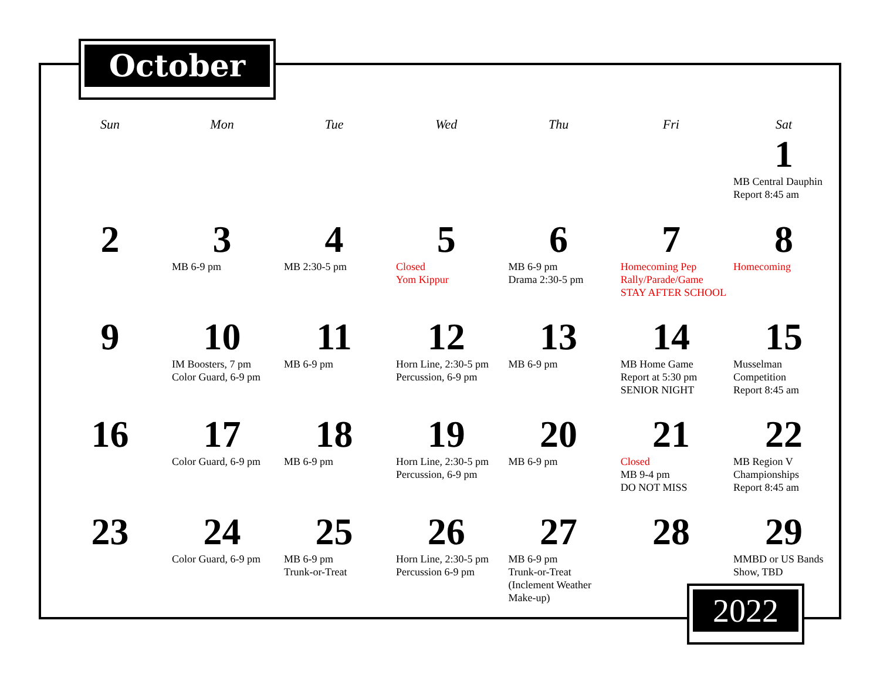October
| Sun | Mon | Tue | Wed | Thu | Fri | Sat |
| --- | --- | --- | --- | --- | --- | --- |
| | | | | | | 1 MB Central Dauphin Report 8:45 am |
| 2 | 3 MB 6-9 pm | 4 MB 2:30-5 pm | 5 Closed Yom Kippur | 6 MB 6-9 pm Drama 2:30-5 pm | 7 Homecoming Pep Rally/Parade/Game STAY AFTER SCHOOL | 8 Homecoming |
| 9 | 10 IM Boosters, 7 pm Color Guard, 6-9 pm | 11 MB 6-9 pm | 12 Horn Line, 2:30-5 pm Percussion, 6-9 pm | 13 MB 6-9 pm | 14 MB Home Game Report at 5:30 pm SENIOR NIGHT | 15 Musselman Competition Report 8:45 am |
| 16 | 17 Color Guard, 6-9 pm | 18 MB 6-9 pm | 19 Horn Line, 2:30-5 pm Percussion, 6-9 pm | 20 MB 6-9 pm | 21 Closed MB 9-4 pm DO NOT MISS | 22 MB Region V Championships Report 8:45 am |
| 23 | 24 Color Guard, 6-9 pm | 25 MB 6-9 pm Trunk-or-Treat | 26 Horn Line, 2:30-5 pm Percussion 6-9 pm | 27 MB 6-9 pm Trunk-or-Treat (Inclement Weather Make-up) | 28 | 29 MMBD or US Bands Show, TBD |
2022